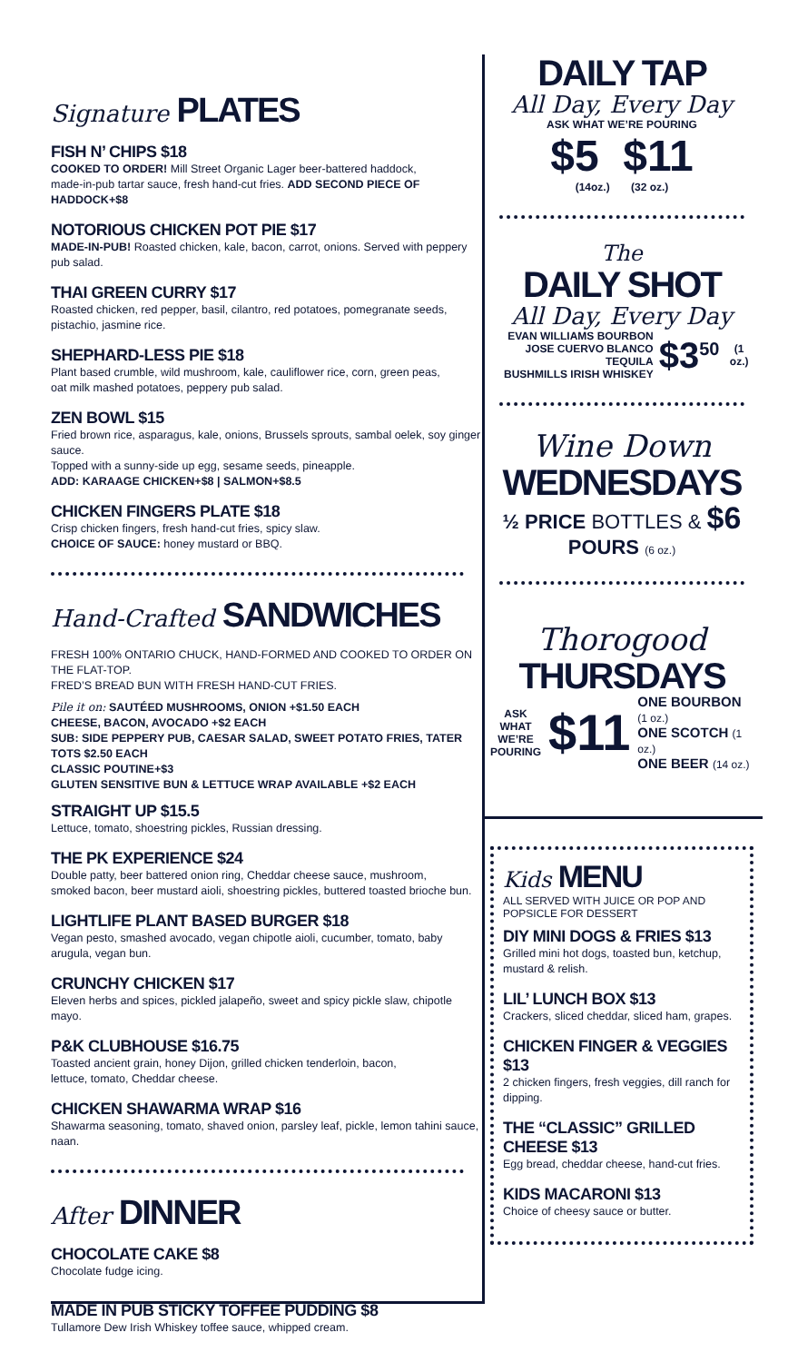Signature PLATES
FISH N’ CHIPS $18
COOKED TO ORDER! Mill Street Organic Lager beer-battered haddock,
made-in-pub tartar sauce, fresh hand-cut fries. ADD SECOND PIECE OF HADDOCK+$8
NOTORIOUS CHICKEN POT PIE $17
MADE-IN-PUB! Roasted chicken, kale, bacon, carrot, onions. Served with peppery pub salad.
THAI GREEN CURRY $17
Roasted chicken, red pepper, basil, cilantro, red potatoes, pomegranate seeds, pistachio, jasmine rice.
SHEPHARD-LESS PIE $18
Plant based crumble, wild mushroom, kale, cauliflower rice, corn, green peas,
oat milk mashed potatoes, peppery pub salad.
ZEN BOWL $15
Fried brown rice, asparagus, kale, onions, Brussels sprouts, sambal oelek, soy ginger sauce.
Topped with a sunny-side up egg, sesame seeds, pineapple.
ADD: KARAAGE CHICKEN+$8 | SALMON+$8.5
CHICKEN FINGERS PLATE $18
Crisp chicken fingers, fresh hand-cut fries, spicy slaw.
CHOICE OF SAUCE: honey mustard or BBQ.
Hand-Crafted SANDWICHES
FRESH 100% ONTARIO CHUCK, HAND-FORMED AND COOKED TO ORDER ON THE FLAT-TOP.
FRED’S BREAD BUN WITH FRESH HAND-CUT FRIES.
Pile it on: SAUTÉED MUSHROOMS, ONION +$1.50 EACH
CHEESE, BACON, AVOCADO +$2 EACH
SUB: SIDE PEPPERY PUB, CAESAR SALAD, SWEET POTATO FRIES, TATER TOTS $2.50 EACH
CLASSIC POUTINE+$3
GLUTEN SENSITIVE BUN & LETTUCE WRAP AVAILABLE +$2 EACH
STRAIGHT UP $15.5
Lettuce, tomato, shoestring pickles, Russian dressing.
THE PK EXPERIENCE $24
Double patty, beer battered onion ring, Cheddar cheese sauce, mushroom,
smoked bacon, beer mustard aioli, shoestring pickles, buttered toasted brioche bun.
LIGHTLIFE PLANT BASED BURGER $18
Vegan pesto, smashed avocado, vegan chipotle aioli, cucumber, tomato, baby arugula, vegan bun.
CRUNCHY CHICKEN $17
Eleven herbs and spices, pickled jalapeño, sweet and spicy pickle slaw, chipotle mayo.
P&K CLUBHOUSE $16.75
Toasted ancient grain, honey Dijon, grilled chicken tenderloin, bacon,
lettuce, tomato, Cheddar cheese.
CHICKEN SHAWARMA WRAP $16
Shawarma seasoning, tomato, shaved onion, parsley leaf, pickle, lemon tahini sauce, naan.
After DINNER
CHOCOLATE CAKE $8
Chocolate fudge icing.
MADE IN PUB STICKY TOFFEE PUDDING $8
Tullamore Dew Irish Whiskey toffee sauce, whipped cream.
DAILY TAP
All Day, Every Day
ASK WHAT WE’RE POURING
$5 $11
(14oz.) (32 oz.)
The
DAILY SHOT
All Day, Every Day
EVAN WILLIAMS BOURBON
JOSE CUERVO BLANCO TEQUILA
BUSHMILLS IRISH WHISKEY
$3<sup>50</sup>
(1 oz.)
Wine Down
WEDNESDAYS
½ PRICE BOTTLES & $6 POURS (6 oz.)
Thorogood
THURSDAYS
ASK WHAT
WE’RE
POURING
$11
ONE BOURBON (1 oz.)
ONE SCOTCH (1 oz.)
ONE BEER (14 oz.)
Kids MENU
ALL SERVED WITH JUICE OR POP AND POPSICLE FOR DESSERT
DIY MINI DOGS & FRIES $13
Grilled mini hot dogs, toasted bun, ketchup,
mustard & relish.
LIL’ LUNCH BOX $13
Crackers, sliced cheddar, sliced ham, grapes.
CHICKEN FINGER & VEGGIES $13
2 chicken fingers, fresh veggies, dill ranch for dipping.
THE “CLASSIC” GRILLED CHEESE $13
Egg bread, cheddar cheese, hand-cut fries.
KIDS MACARONI $13
Choice of cheesy sauce or butter.